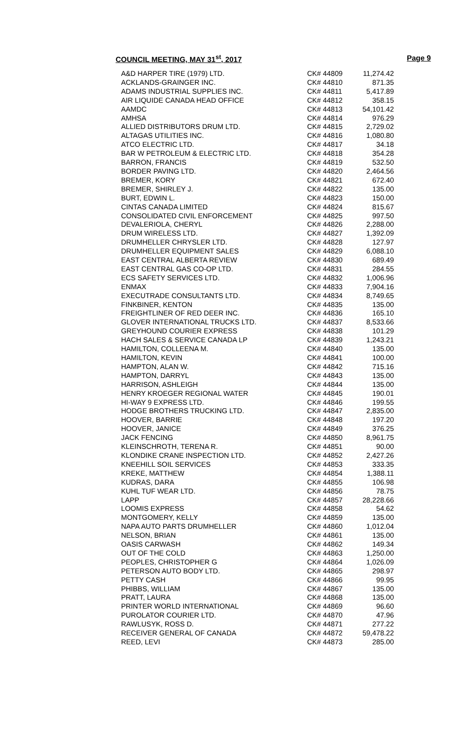COUNCIL MEETING, MAY 31<sup>st</sup>, 2017
Page 9
| A&D HARPER TIRE (1979) LTD. | CK# 44809 | 11,274.42 |
| ACKLANDS-GRAINGER INC. | CK# 44810 | 871.35 |
| ADAMS INDUSTRIAL SUPPLIES INC. | CK# 44811 | 5,417.89 |
| AIR LIQUIDE CANADA HEAD OFFICE | CK# 44812 | 358.15 |
| AAMDC | CK# 44813 | 54,101.42 |
| AMHSA | CK# 44814 | 976.29 |
| ALLIED DISTRIBUTORS DRUM LTD. | CK# 44815 | 2,729.02 |
| ALTAGAS UTILITIES INC. | CK# 44816 | 1,080.80 |
| ATCO ELECTRIC LTD. | CK# 44817 | 34.18 |
| BAR W PETROLEUM & ELECTRIC LTD. | CK# 44818 | 354.28 |
| BARRON, FRANCIS | CK# 44819 | 532.50 |
| BORDER PAVING LTD. | CK# 44820 | 2,464.56 |
| BREMER, KORY | CK# 44821 | 672.40 |
| BREMER, SHIRLEY J. | CK# 44822 | 135.00 |
| BURT, EDWIN L. | CK# 44823 | 150.00 |
| CINTAS CANADA LIMITED | CK# 44824 | 815.67 |
| CONSOLIDATED CIVIL ENFORCEMENT | CK# 44825 | 997.50 |
| DEVALERIOLA, CHERYL | CK# 44826 | 2,288.00 |
| DRUM WIRELESS LTD. | CK# 44827 | 1,392.09 |
| DRUMHELLER CHRYSLER LTD. | CK# 44828 | 127.97 |
| DRUMHELLER EQUIPMENT SALES | CK# 44829 | 6,088.10 |
| EAST CENTRAL ALBERTA REVIEW | CK# 44830 | 689.49 |
| EAST CENTRAL GAS CO-OP LTD. | CK# 44831 | 284.55 |
| ECS SAFETY SERVICES LTD. | CK# 44832 | 1,006.96 |
| ENMAX | CK# 44833 | 7,904.16 |
| EXECUTRADE CONSULTANTS LTD. | CK# 44834 | 8,749.65 |
| FINKBINER, KENTON | CK# 44835 | 135.00 |
| FREIGHTLINER OF RED DEER INC. | CK# 44836 | 165.10 |
| GLOVER INTERNATIONAL TRUCKS LTD. | CK# 44837 | 8,533.66 |
| GREYHOUND COURIER EXPRESS | CK# 44838 | 101.29 |
| HACH SALES & SERVICE CANADA LP | CK# 44839 | 1,243.21 |
| HAMILTON, COLLEENA M. | CK# 44840 | 135.00 |
| HAMILTON, KEVIN | CK# 44841 | 100.00 |
| HAMPTON, ALAN W. | CK# 44842 | 715.16 |
| HAMPTON, DARRYL | CK# 44843 | 135.00 |
| HARRISON, ASHLEIGH | CK# 44844 | 135.00 |
| HENRY KROEGER REGIONAL WATER | CK# 44845 | 190.01 |
| HI-WAY 9 EXPRESS LTD. | CK# 44846 | 199.55 |
| HODGE BROTHERS TRUCKING LTD. | CK# 44847 | 2,835.00 |
| HOOVER, BARRIE | CK# 44848 | 197.20 |
| HOOVER, JANICE | CK# 44849 | 376.25 |
| JACK FENCING | CK# 44850 | 8,961.75 |
| KLEINSCHROTH, TERENA R. | CK# 44851 | 90.00 |
| KLONDIKE CRANE INSPECTION LTD. | CK# 44852 | 2,427.26 |
| KNEEHILL SOIL SERVICES | CK# 44853 | 333.35 |
| KREKE, MATTHEW | CK# 44854 | 1,388.11 |
| KUDRAS, DARA | CK# 44855 | 106.98 |
| KUHL TUF WEAR LTD. | CK# 44856 | 78.75 |
| LAPP | CK# 44857 | 28,228.66 |
| LOOMIS EXPRESS | CK# 44858 | 54.62 |
| MONTGOMERY, KELLY | CK# 44859 | 135.00 |
| NAPA AUTO PARTS DRUMHELLER | CK# 44860 | 1,012.04 |
| NELSON, BRIAN | CK# 44861 | 135.00 |
| OASIS CARWASH | CK# 44862 | 149.34 |
| OUT OF THE COLD | CK# 44863 | 1,250.00 |
| PEOPLES, CHRISTOPHER G | CK# 44864 | 1,026.09 |
| PETERSON AUTO BODY LTD. | CK# 44865 | 298.97 |
| PETTY CASH | CK# 44866 | 99.95 |
| PHIBBS, WILLIAM | CK# 44867 | 135.00 |
| PRATT, LAURA | CK# 44868 | 135.00 |
| PRINTER WORLD INTERNATIONAL | CK# 44869 | 96.60 |
| PUROLATOR COURIER LTD. | CK# 44870 | 47.96 |
| RAWLUSYK, ROSS D. | CK# 44871 | 277.22 |
| RECEIVER GENERAL OF CANADA | CK# 44872 | 59,478.22 |
| REED, LEVI | CK# 44873 | 285.00 |